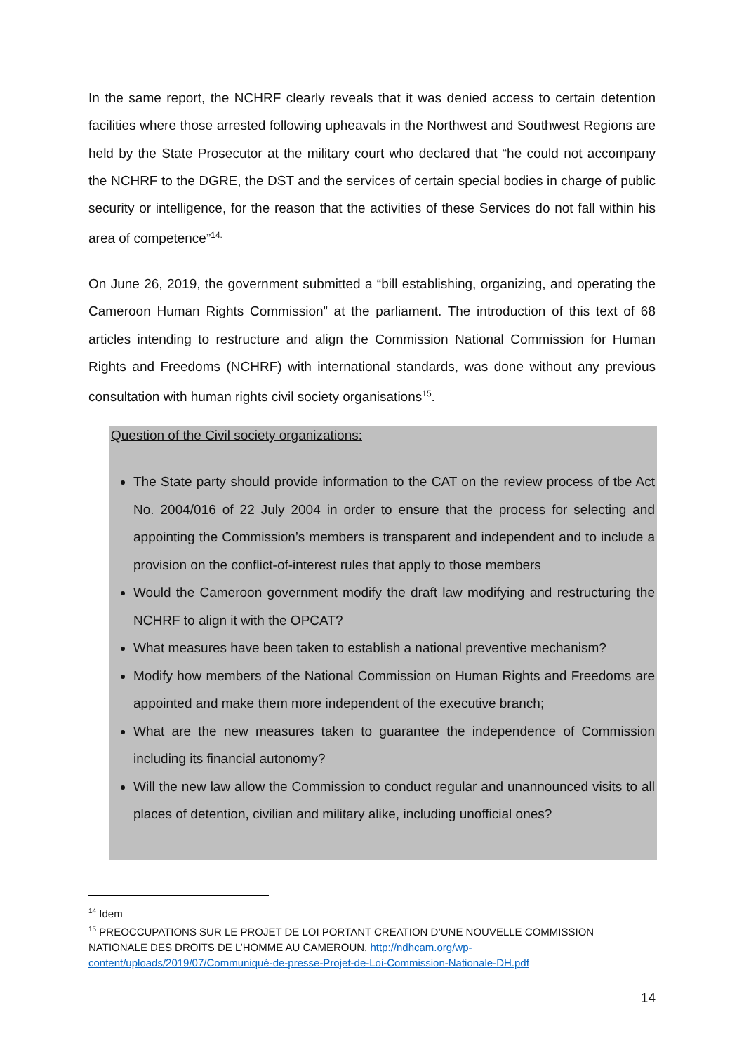In the same report, the NCHRF clearly reveals that it was denied access to certain detention facilities where those arrested following upheavals in the Northwest and Southwest Regions are held by the State Prosecutor at the military court who declared that “he could not accompany the NCHRF to the DGRE, the DST and the services of certain special bodies in charge of public security or intelligence, for the reason that the activities of these Services do not fall within his area of competence”<sup>14.</sup>
On June 26, 2019, the government submitted a “bill establishing, organizing, and operating the Cameroon Human Rights Commission” at the parliament. The introduction of this text of 68 articles intending to restructure and align the Commission National Commission for Human Rights and Freedoms (NCHRF) with international standards, was done without any previous consultation with human rights civil society organisations<sup>15</sup>.
Question of the Civil society organizations:
The State party should provide information to the CAT on the review process of tbe Act No. 2004/016 of 22 July 2004 in order to ensure that the process for selecting and appointing the Commission’s members is transparent and independent and to include a provision on the conflict-of-interest rules that apply to those members
Would the Cameroon government modify the draft law modifying and restructuring the NCHRF to align it with the OPCAT?
What measures have been taken to establish a national preventive mechanism?
Modify how members of the National Commission on Human Rights and Freedoms are appointed and make them more independent of the executive branch;
What are the new measures taken to guarantee the independence of Commission including its financial autonomy?
Will the new law allow the Commission to conduct regular and unannounced visits to all places of detention, civilian and military alike, including unofficial ones?
<sup>14</sup> Idem
<sup>15</sup> PREOCCUPATIONS SUR LE PROJET DE LOI PORTANT CREATION D’UNE NOUVELLE COMMISSION NATIONALE DES DROITS DE L’HOMME AU CAMEROUN, http://ndhcam.org/wp-content/uploads/2019/07/Communiqué-de-presse-Projet-de-Loi-Commission-Nationale-DH.pdf
14